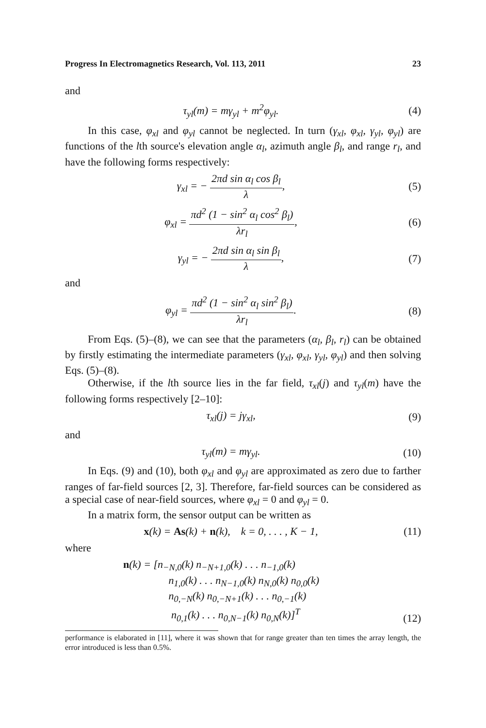Progress In Electromagnetics Research, Vol. 113, 2011 23
and
τ<sub>yl</sub>(m) = mγ<sub>yl</sub> + m<sup>2</sup>φ<sub>yl</sub>. (4)
In this case, φ<sub>xl</sub> and φ<sub>yl</sub> cannot be neglected. In turn (γ<sub>xl</sub>, φ<sub>xl</sub>, γ<sub>yl</sub>, φ<sub>yl</sub>) are functions of the lth source's elevation angle α<sub>l</sub>, azimuth angle β<sub>l</sub>, and range r<sub>l</sub>, and have the following forms respectively:
γ<sub>xl</sub> = − 2πd sin α<sub>l</sub> cos β<sub>l</sub> λ, (5)
φ<sub>xl</sub> = πd<sup>2</sup> (1 − sin<sup>2</sup> α<sub>l</sub> cos<sup>2</sup> β<sub>l</sub>) λr<sub>l</sub>,
(6)
γ<sub>yl</sub> = − 2πd sin α<sub>l</sub> sin β<sub>l</sub> λ, (7)
and
φ<sub>yl</sub> = πd<sup>2</sup> (1 − sin<sup>2</sup> α<sub>l</sub> sin<sup>2</sup> β<sub>l</sub>) λr<sub>l</sub>.
(8)
From Eqs. (5)–(8), we can see that the parameters (α<sub>l</sub>, β<sub>l</sub>, r<sub>l</sub>) can be obtained by firstly estimating the intermediate parameters (γ<sub>xl</sub>, φ<sub>xl</sub>, γ<sub>yl</sub>, φ<sub>yl</sub>) and then solving Eqs. (5)–(8).
Otherwise, if the lth source lies in the far field, τ<sub>xl</sub>(j) and τ<sub>yl</sub>(m) have the following forms respectively [2–10]:
τ<sub>xl</sub>(j) = jγ<sub>xl</sub>, (9)
and
τ<sub>yl</sub>(m) = mγ<sub>yl</sub>.
(10)
In Eqs. (9) and (10), both φ<sub>xl</sub> and φ<sub>yl</sub> are approximated as zero due to farther ranges of far-field sources [2, 3]. Therefore, far-field sources can be considered as a special case of near-field sources, where φ<sub>xl</sub> = 0 and φ<sub>yl</sub> = 0.
In a matrix form, the sensor output can be written as
x(k) = As(k) + n(k), k = 0, . . . , K − 1,
(11)
where
n(k) = [n<sub>−N,0</sub>(k) n<sub>−N+1,0</sub>(k) . . . n<sub>−1,0</sub>(k)
n<sub>1,0</sub>(k) . . . n<sub>N−1,0</sub>(k) n<sub>N,0</sub>(k) n<sub>0,0</sub>(k)
n<sub>0,−N</sub>(k) n<sub>0,−N+1</sub>(k) . . . n<sub>0,−1</sub>(k)
n<sub>0,1</sub>(k) . . . n<sub>0,N−1</sub>(k) n<sub>0,N</sub>(k)]<sup>T</sup>
(12)
performance is elaborated in [11], where it was shown that for range greater than ten times the array length, the error introduced is less than 0.5%.